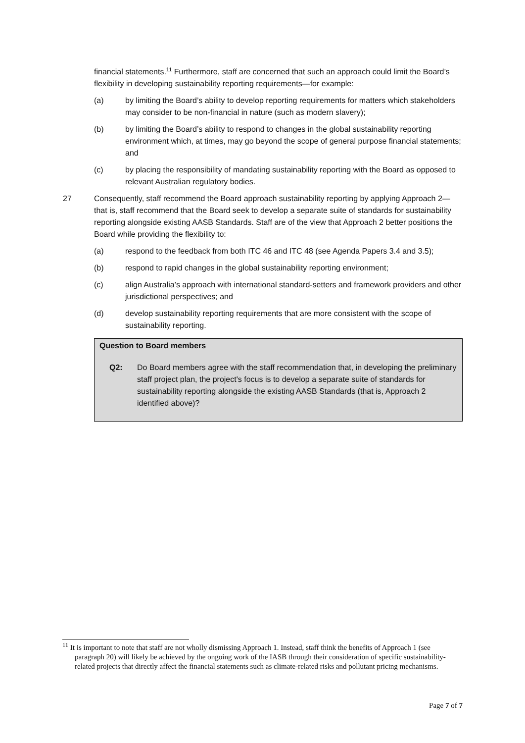financial statements.<sup>11</sup> Furthermore, staff are concerned that such an approach could limit the Board’s flexibility in developing sustainability reporting requirements—for example:
(a) by limiting the Board’s ability to develop reporting requirements for matters which stakeholders may consider to be non-financial in nature (such as modern slavery);
(b) by limiting the Board’s ability to respond to changes in the global sustainability reporting environment which, at times, may go beyond the scope of general purpose financial statements; and
(c) by placing the responsibility of mandating sustainability reporting with the Board as opposed to relevant Australian regulatory bodies.
27 Consequently, staff recommend the Board approach sustainability reporting by applying Approach 2—that is, staff recommend that the Board seek to develop a separate suite of standards for sustainability reporting alongside existing AASB Standards. Staff are of the view that Approach 2 better positions the Board while providing the flexibility to:
(a) respond to the feedback from both ITC 46 and ITC 48 (see Agenda Papers 3.4 and 3.5);
(b) respond to rapid changes in the global sustainability reporting environment;
(c) align Australia’s approach with international standard-setters and framework providers and other jurisdictional perspectives; and
(d) develop sustainability reporting requirements that are more consistent with the scope of sustainability reporting.
Question to Board members
Q2: Do Board members agree with the staff recommendation that, in developing the preliminary staff project plan, the project's focus is to develop a separate suite of standards for sustainability reporting alongside the existing AASB Standards (that is, Approach 2 identified above)?
<sup>11</sup> It is important to note that staff are not wholly dismissing Approach 1. Instead, staff think the benefits of Approach 1 (see paragraph 20) will likely be achieved by the ongoing work of the IASB through their consideration of specific sustainability-related projects that directly affect the financial statements such as climate-related risks and pollutant pricing mechanisms.
Page 7 of 7